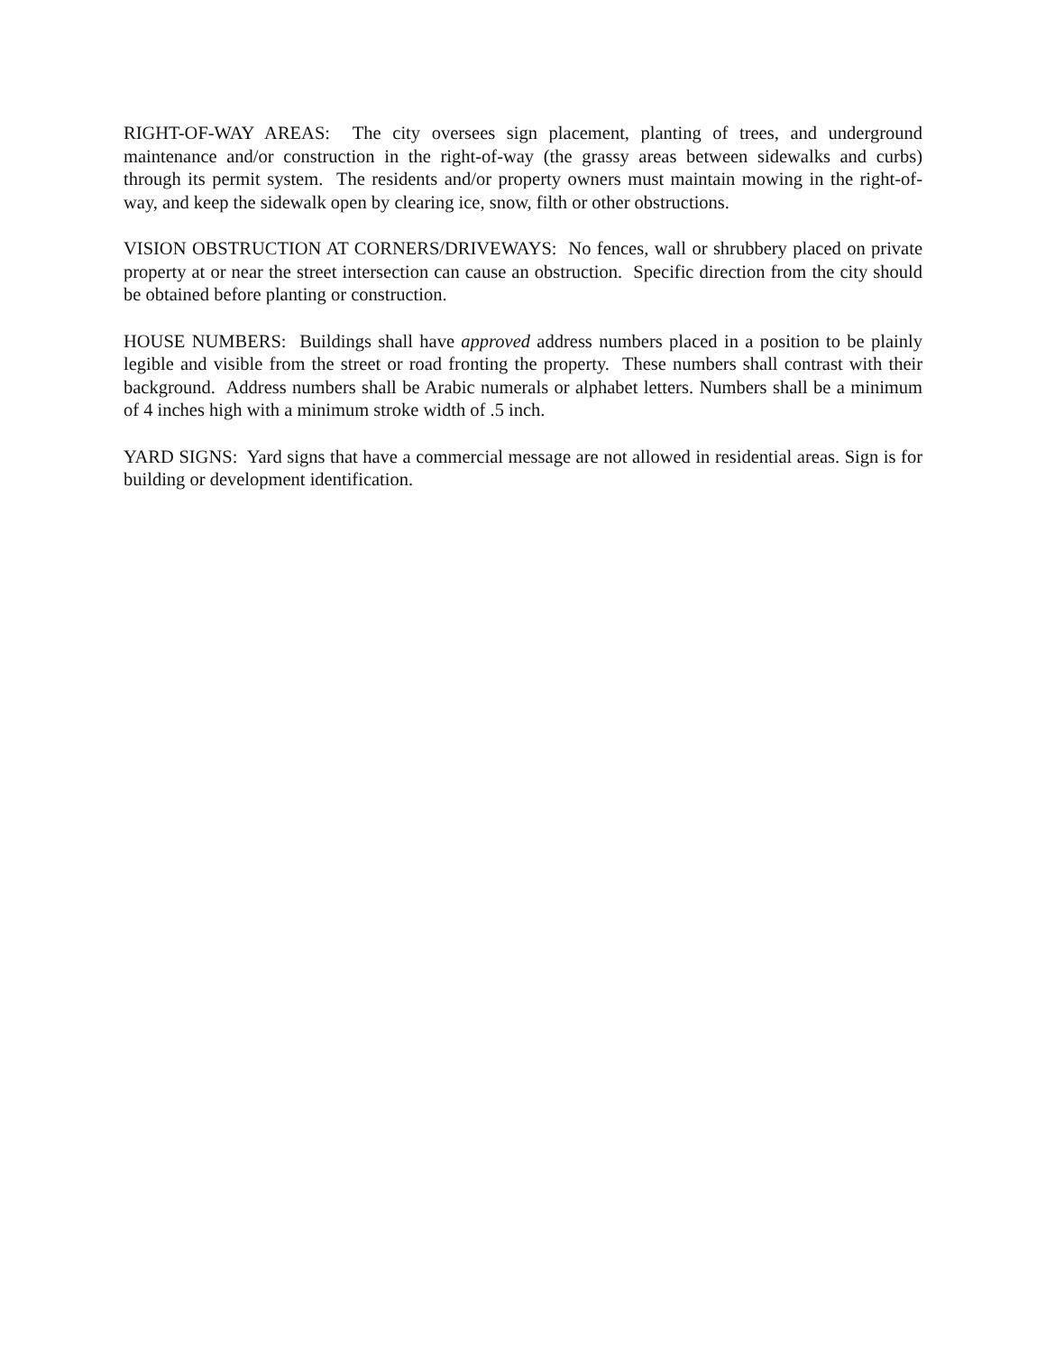RIGHT-OF-WAY AREAS: The city oversees sign placement, planting of trees, and underground maintenance and/or construction in the right-of-way (the grassy areas between sidewalks and curbs) through its permit system. The residents and/or property owners must maintain mowing in the right-of-way, and keep the sidewalk open by clearing ice, snow, filth or other obstructions.
VISION OBSTRUCTION AT CORNERS/DRIVEWAYS: No fences, wall or shrubbery placed on private property at or near the street intersection can cause an obstruction. Specific direction from the city should be obtained before planting or construction.
HOUSE NUMBERS: Buildings shall have approved address numbers placed in a position to be plainly legible and visible from the street or road fronting the property. These numbers shall contrast with their background. Address numbers shall be Arabic numerals or alphabet letters. Numbers shall be a minimum of 4 inches high with a minimum stroke width of .5 inch.
YARD SIGNS: Yard signs that have a commercial message are not allowed in residential areas. Sign is for building or development identification.